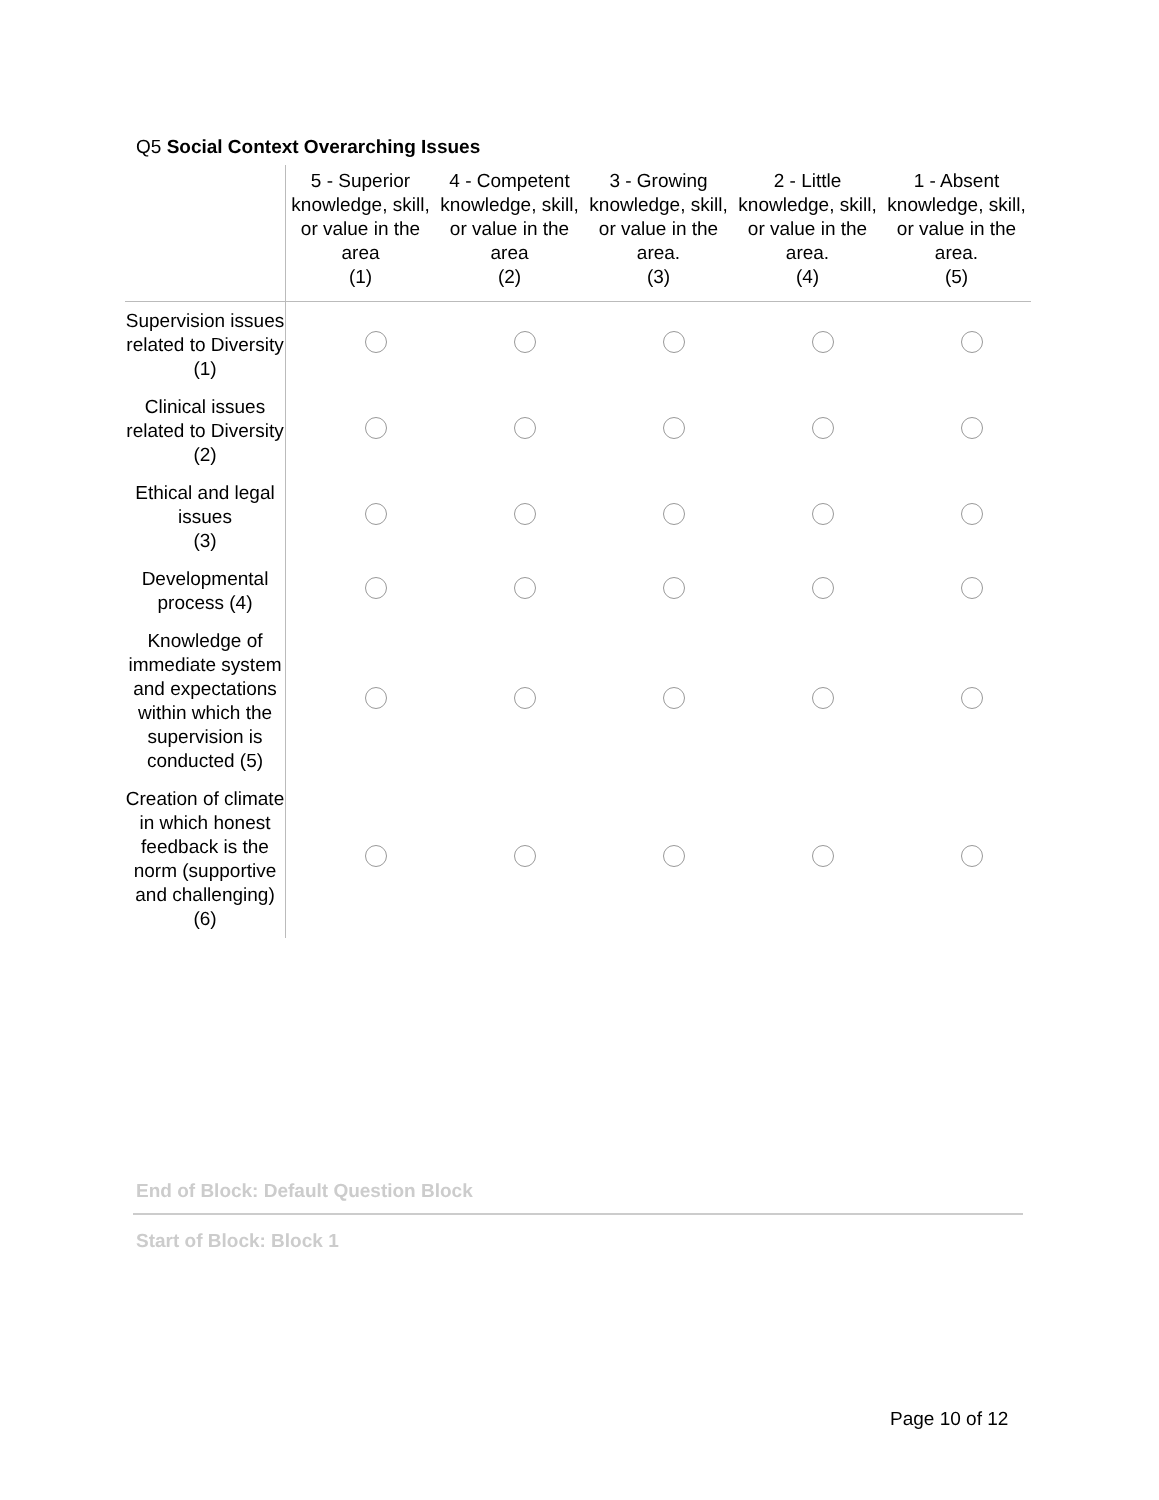Q5 Social Context Overarching Issues
| | 5 - Superior knowledge, skill, or value in the area (1) | 4 - Competent knowledge, skill, or value in the area (2) | 3 - Growing knowledge, skill, or value in the area. (3) | 2 - Little knowledge, skill, or value in the area. (4) | 1 - Absent knowledge, skill, or value in the area. (5) |
| --- | --- | --- | --- | --- | --- |
| Supervision issues related to Diversity (1) | | | | | |
| Clinical issues related to Diversity (2) | | | | | |
| Ethical and legal issues (3) | | | | | |
| Developmental process (4) | | | | | |
| Knowledge of immediate system and expectations within which the supervision is conducted (5) | | | | | |
| Creation of climate in which honest feedback is the norm (supportive and challenging) (6) | | | | | |
End of Block: Default Question Block
Start of Block: Block 1
Page 10 of 12